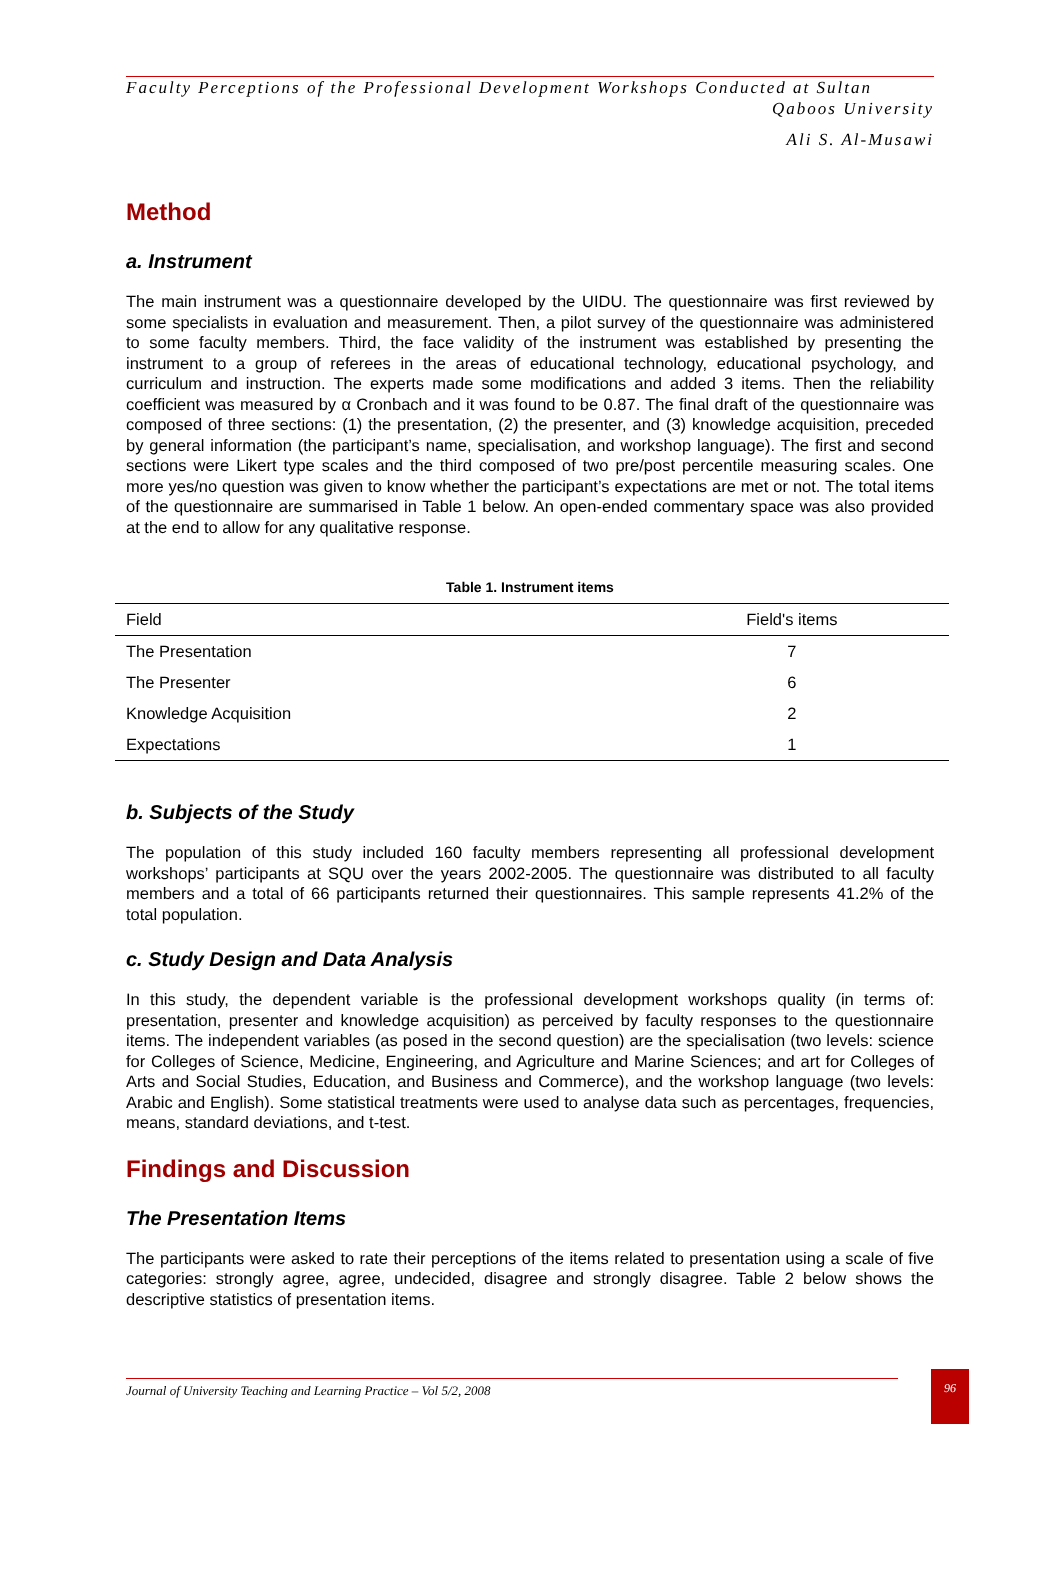Faculty Perceptions of the Professional Development Workshops Conducted at Sultan
Qaboos University
Ali S. Al-Musawi
Method
a. Instrument
The main instrument was a questionnaire developed by the UIDU. The questionnaire was first reviewed by some specialists in evaluation and measurement. Then, a pilot survey of the questionnaire was administered to some faculty members. Third, the face validity of the instrument was established by presenting the instrument to a group of referees in the areas of educational technology, educational psychology, and curriculum and instruction. The experts made some modifications and added 3 items. Then the reliability coefficient was measured by α Cronbach and it was found to be 0.87. The final draft of the questionnaire was composed of three sections: (1) the presentation, (2) the presenter, and (3) knowledge acquisition, preceded by general information (the participant’s name, specialisation, and workshop language). The first and second sections were Likert type scales and the third composed of two pre/post percentile measuring scales. One more yes/no question was given to know whether the participant’s expectations are met or not. The total items of the questionnaire are summarised in Table 1 below. An open-ended commentary space was also provided at the end to allow for any qualitative response.
Table 1. Instrument items
| Field | Field's items |
| --- | --- |
| The Presentation | 7 |
| The Presenter | 6 |
| Knowledge Acquisition | 2 |
| Expectations | 1 |
b. Subjects of the Study
The population of this study included 160 faculty members representing all professional development workshops’ participants at SQU over the years 2002-2005. The questionnaire was distributed to all faculty members and a total of 66 participants returned their questionnaires. This sample represents 41.2% of the total population.
c. Study Design and Data Analysis
In this study, the dependent variable is the professional development workshops quality (in terms of: presentation, presenter and knowledge acquisition) as perceived by faculty responses to the questionnaire items. The independent variables (as posed in the second question) are the specialisation (two levels: science for Colleges of Science, Medicine, Engineering, and Agriculture and Marine Sciences; and art for Colleges of Arts and Social Studies, Education, and Business and Commerce), and the workshop language (two levels: Arabic and English). Some statistical treatments were used to analyse data such as percentages, frequencies, means, standard deviations, and t-test.
Findings and Discussion
The Presentation Items
The participants were asked to rate their perceptions of the items related to presentation using a scale of five categories: strongly agree, agree, undecided, disagree and strongly disagree. Table 2 below shows the descriptive statistics of presentation items.
Journal of University Teaching and Learning Practice – Vol 5/2, 2008
96